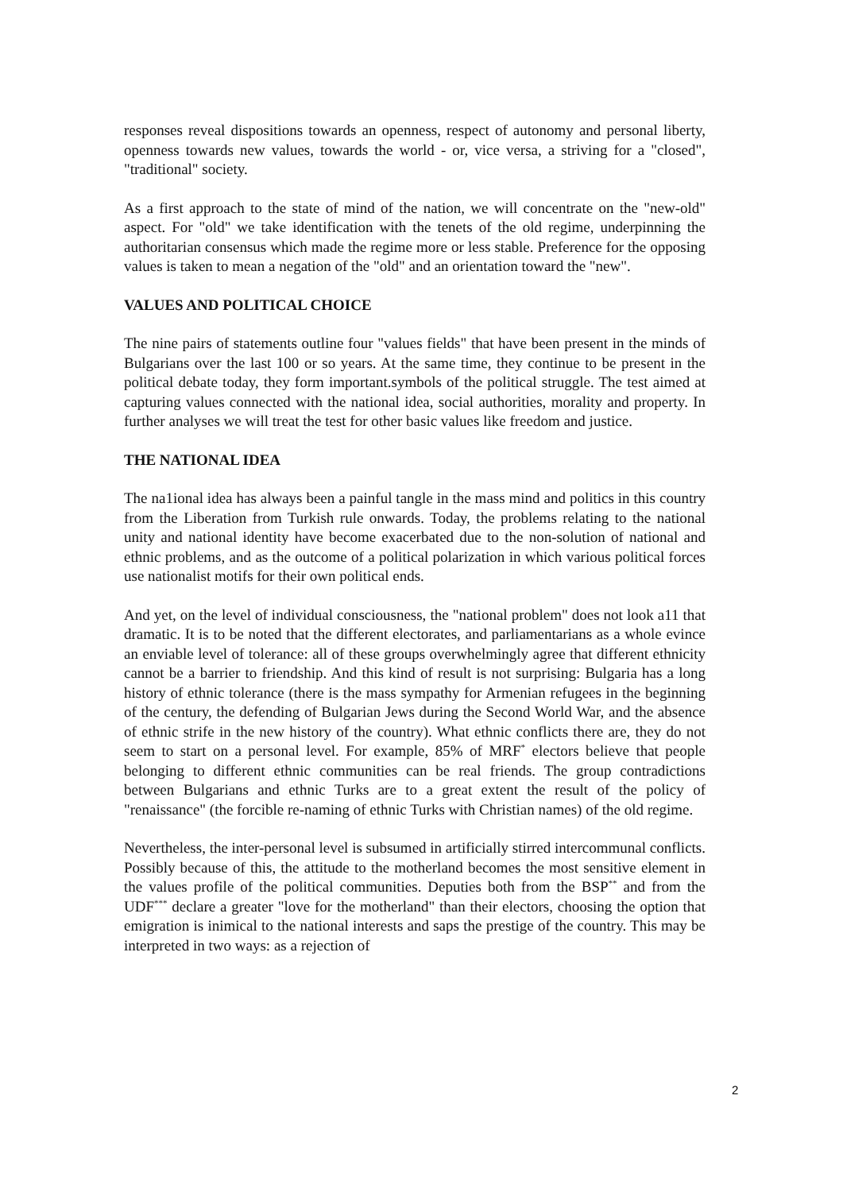responses reveal dispositions towards an openness, respect of autonomy and personal liberty, openness towards new values, towards the world - or, vice versa, a striving for a "closed", "traditional" society.
As a first approach to the state of mind of the nation, we will concentrate on the "new-old" aspect. For "old" we take identification with the tenets of the old regime, underpinning the authoritarian consensus which made the regime more or less stable. Preference for the opposing values is taken to mean a negation of the "old" and an orientation toward the "new".
VALUES AND POLITICAL CHOICE
The nine pairs of statements outline four "values fields" that have been present in the minds of Bulgarians over the last 100 or so years. At the same time, they continue to be present in the political debate today, they form important.symbols of the political struggle. The test aimed at capturing values connected with the national idea, social authorities, morality and property. In further analyses we will treat the test for other basic values like freedom and justice.
THE NATIONAL IDEA
The na1ional idea has always been a painful tangle in the mass mind and politics in this country from the Liberation from Turkish rule onwards. Today, the problems relating to the national unity and national identity have become exacerbated due to the non-solution of national and ethnic problems, and as the outcome of a political polarization in which various political forces use nationalist motifs for their own political ends.
And yet, on the level of individual consciousness, the "national problem" does not look a11 that dramatic. It is to be noted that the different electorates, and parliamentarians as a whole evince an enviable level of tolerance: all of these groups overwhelmingly agree that different ethnicity cannot be a barrier to friendship. And this kind of result is not surprising: Bulgaria has a long history of ethnic tolerance (there is the mass sympathy for Armenian refugees in the beginning of the century, the defending of Bulgarian Jews during the Second World War, and the absence of ethnic strife in the new history of the country). What ethnic conflicts there are, they do not seem to start on a personal level. For example, 85% of MRF<sup>*</sup> electors believe that people belonging to different ethnic communities can be real friends. The group contradictions between Bulgarians and ethnic Turks are to a great extent the result of the policy of "renaissance" (the forcible re-naming of ethnic Turks with Christian names) of the old regime.
Nevertheless, the inter-personal level is subsumed in artificially stirred intercommunal conflicts. Possibly because of this, the attitude to the motherland becomes the most sensitive element in the values profile of the political communities. Deputies both from the BSP<sup>**</sup> and from the UDF<sup>***</sup> declare a greater "love for the motherland" than their electors, choosing the option that emigration is inimical to the national interests and saps the prestige of the country. This may be interpreted in two ways: as a rejection of
2